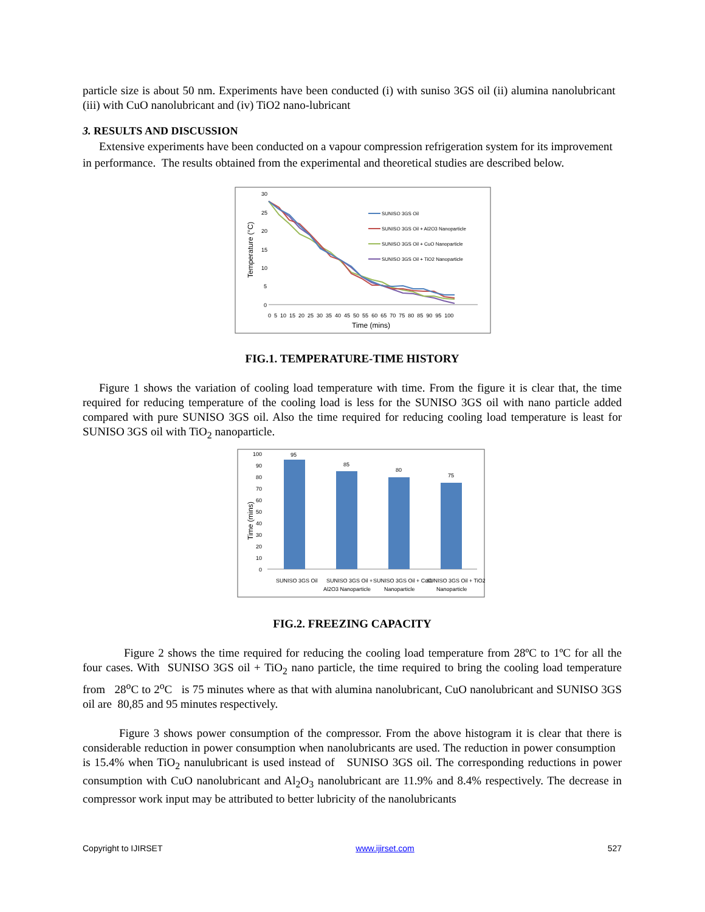particle size is about 50 nm. Experiments have been conducted (i) with suniso 3GS oil (ii) alumina nanolubricant (iii) with CuO nanolubricant and (iv) TiO2 nano-lubricant
3. RESULTS AND DISCUSSION
Extensive experiments have been conducted on a vapour compression refrigeration system for its improvement in performance. The results obtained from the experimental and theoretical studies are described below.
Temperature (°C)
30
25
20
15
10
5
0
0 5 10 15 20 25 30 35 40 45 50 55 60 65 70 75 80 85 90 95 100
Time (mins)
SUNISO 3GS Oil
SUNISO 3GS Oil + Al2O3 Nanoparticle
SUNISO 3GS Oil + CuO Nanoparticle
SUNISO 3GS Oil + TiO2 Nanoparticle
FIG.1. TEMPERATURE-TIME HISTORY
Figure 1 shows the variation of cooling load temperature with time. From the figure it is clear that, the time required for reducing temperature of the cooling load is less for the SUNISO 3GS oil with nano particle added compared with pure SUNISO 3GS oil. Also the time required for reducing cooling load temperature is least for SUNISO 3GS oil with TiO<sub>2</sub> nanoparticle.
Time (mins)
100
90
80
70
60
50
40
30
20
10
0
95
85
80
75
SUNISO 3GS Oil
SUNISO 3GS Oil +
Al2O3 Nanoparticle
SUNISO 3GS Oil + CuO
Nanoparticle
SUNISO 3GS Oil + TiO2
Nanoparticle
FIG.2. FREEZING CAPACITY
Figure 2 shows the time required for reducing the cooling load temperature from 28ºC to 1ºC for all the four cases. With SUNISO 3GS oil + TiO<sub>2</sub> nano particle, the time required to bring the cooling load temperature from 28<sup>o</sup>C to 2<sup>o</sup>C is 75 minutes where as that with alumina nanolubricant, CuO nanolubricant and SUNISO 3GS oil are 80,85 and 95 minutes respectively.
Figure 3 shows power consumption of the compressor. From the above histogram it is clear that there is considerable reduction in power consumption when nanolubricants are used. The reduction in power consumption is 15.4% when TiO<sub>2</sub> nanulubricant is used instead of SUNISO 3GS oil. The corresponding reductions in power consumption with CuO nanolubricant and Al<sub>2</sub>O<sub>3</sub> nanolubricant are 11.9% and 8.4% respectively. The decrease in compressor work input may be attributed to better lubricity of the nanolubricants
Copyright to IJIRSET www.ijirset.com 527